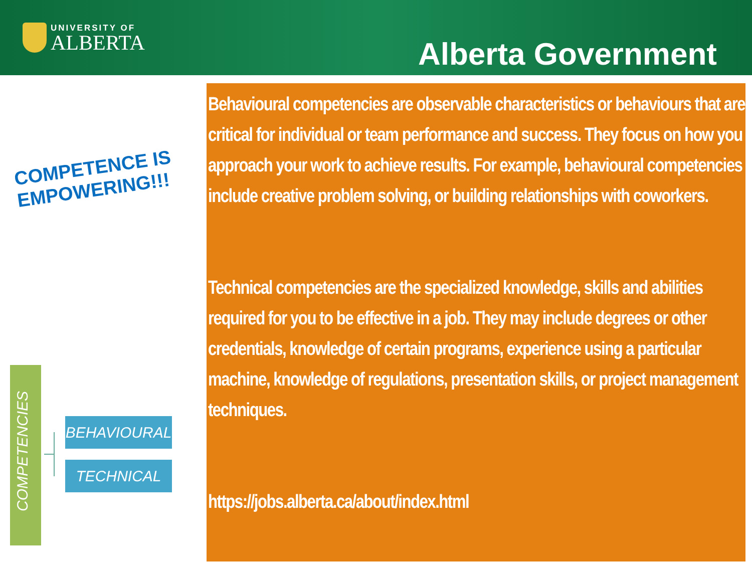UNIVERSITY OF
ALBERTA
Alberta Government
COMPETENCE IS EMPOWERING!!!
COMPETENCIES
BEHAVIOURAL
TECHNICAL
Behavioural competencies are observable characteristics or behaviours that are critical for individual or team performance and success. They focus on how you approach your work to achieve results. For example, behavioural competencies include creative problem solving, or building relationships with coworkers.
Technical competencies are the specialized knowledge, skills and abilities required for you to be effective in a job. They may include degrees or other credentials, knowledge of certain programs, experience using a particular machine, knowledge of regulations, presentation skills, or project management techniques.
https://jobs.alberta.ca/about/index.html